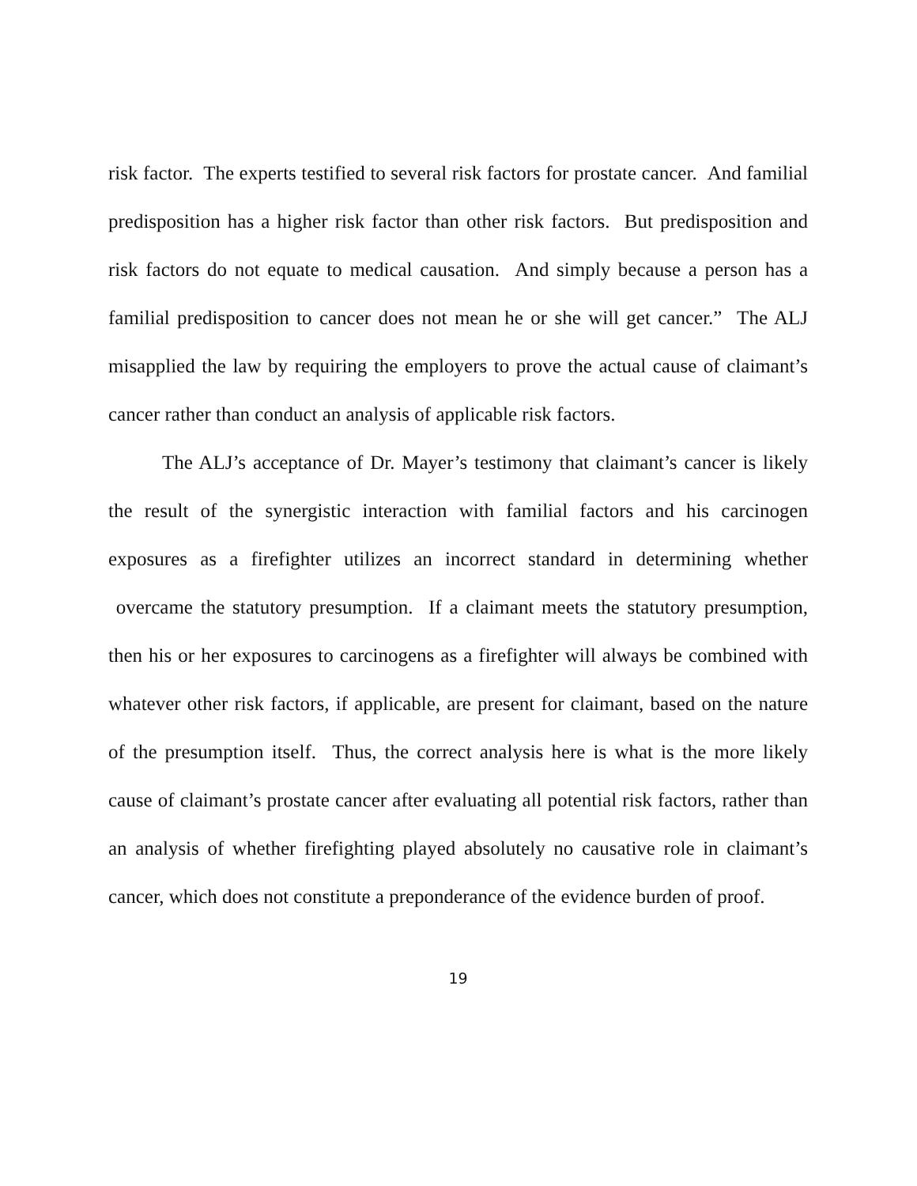risk factor. The experts testified to several risk factors for prostate cancer. And familial predisposition has a higher risk factor than other risk factors. But predisposition and risk factors do not equate to medical causation. And simply because a person has a familial predisposition to cancer does not mean he or she will get cancer.” The ALJ misapplied the law by requiring the employers to prove the actual cause of claimant’s cancer rather than conduct an analysis of applicable risk factors.
The ALJ’s acceptance of Dr. Mayer’s testimony that claimant’s cancer is likely the result of the synergistic interaction with familial factors and his carcinogen exposures as a firefighter utilizes an incorrect standard in determining whether overcame the statutory presumption. If a claimant meets the statutory presumption, then his or her exposures to carcinogens as a firefighter will always be combined with whatever other risk factors, if applicable, are present for claimant, based on the nature of the presumption itself. Thus, the correct analysis here is what is the more likely cause of claimant’s prostate cancer after evaluating all potential risk factors, rather than an analysis of whether firefighting played absolutely no causative role in claimant’s cancer, which does not constitute a preponderance of the evidence burden of proof.
19